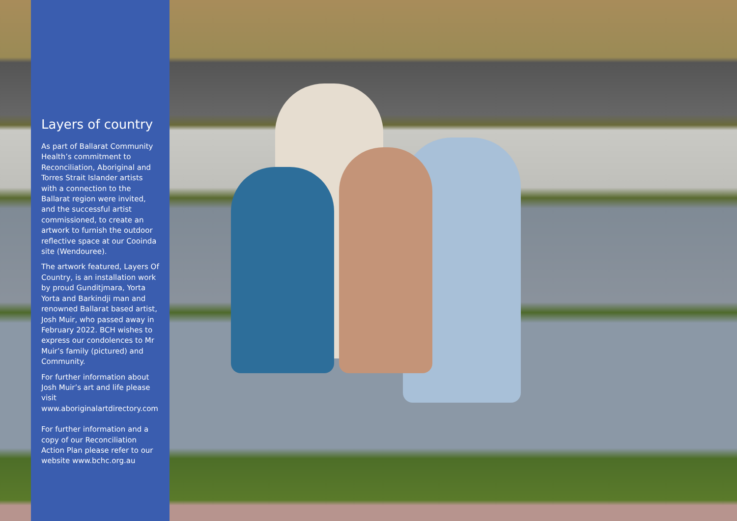Layers of country
As part of Ballarat Community Health’s commitment to Reconciliation, Aboriginal and Torres Strait Islander artists with a connection to the Ballarat region were invited, and the successful artist commissioned, to create an artwork to furnish the outdoor reflective space at our Cooinda site (Wendouree).
The artwork featured, Layers Of Country, is an installation work by proud Gunditjmara, Yorta Yorta and Barkindji man and renowned Ballarat based artist, Josh Muir, who passed away in February 2022. BCH wishes to express our condolences to Mr Muir’s family (pictured) and Community.
For further information about Josh Muir’s art and life please visit www.aboriginalartdirectory.com
For further information and a copy of our Reconciliation Action Plan please refer to our website www.bchc.org.au